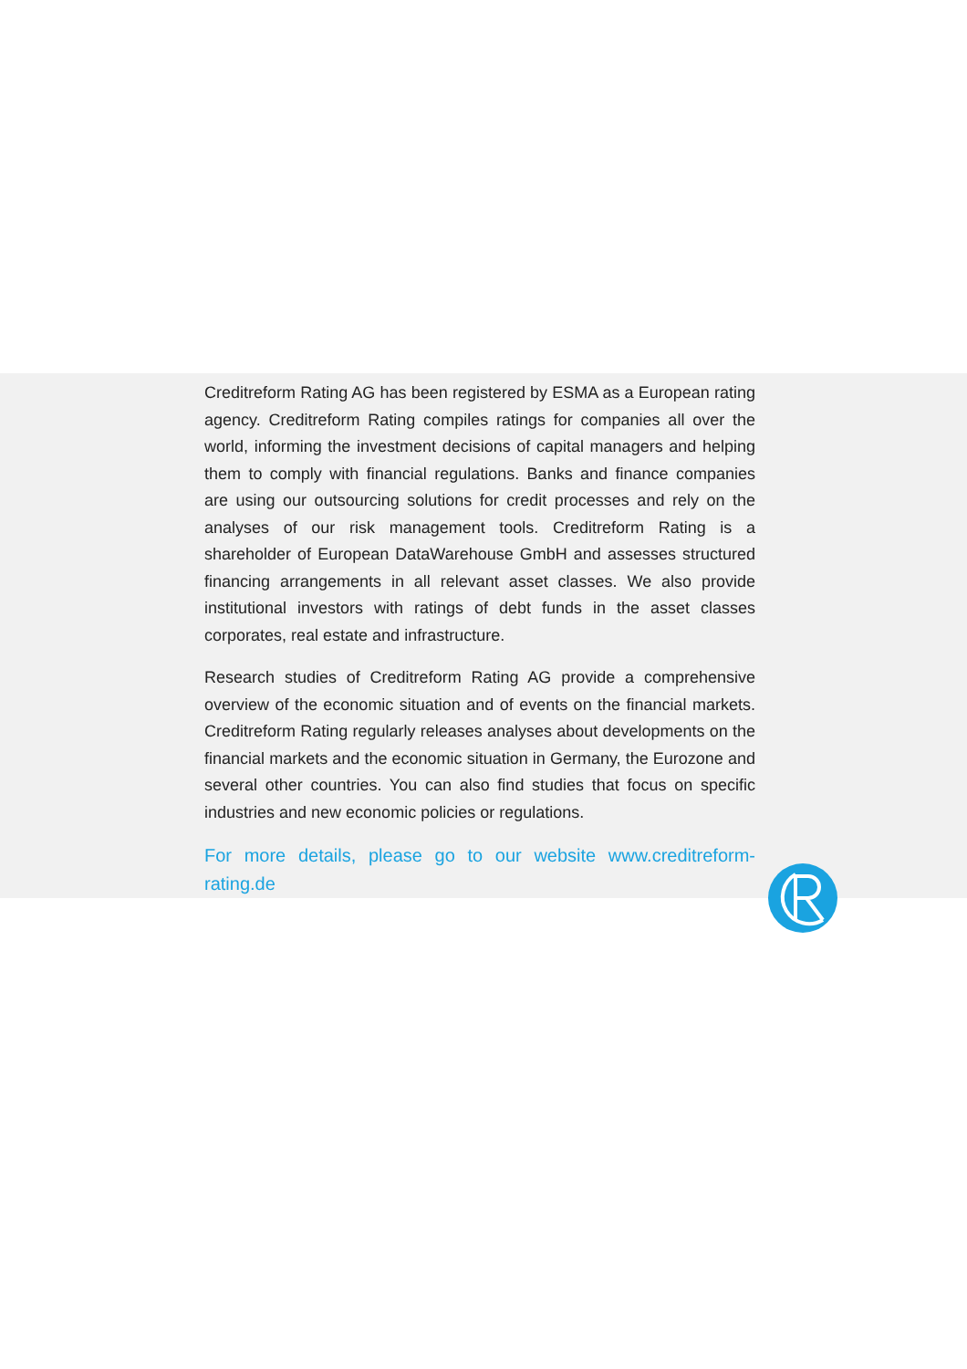Creditreform Rating AG has been registered by ESMA as a European rating agency. Creditreform Rating compiles ratings for companies all over the world, informing the investment decisions of capital managers and helping them to comply with financial regulations. Banks and finance companies are using our outsourcing solutions for credit processes and rely on the analyses of our risk management tools. Creditreform Rating is a shareholder of European DataWarehouse GmbH and assesses structured financing arrangements in all relevant asset classes. We also provide institutional investors with ratings of debt funds in the asset classes corporates, real estate and infrastructure.
Research studies of Creditreform Rating AG provide a comprehensive overview of the economic situation and of events on the financial markets. Creditreform Rating regularly releases analyses about developments on the financial markets and the economic situation in Germany, the Eurozone and several other countries. You can also find studies that focus on specific industries and new economic policies or regulations.
For more details, please go to our website www.creditreform-rating.de